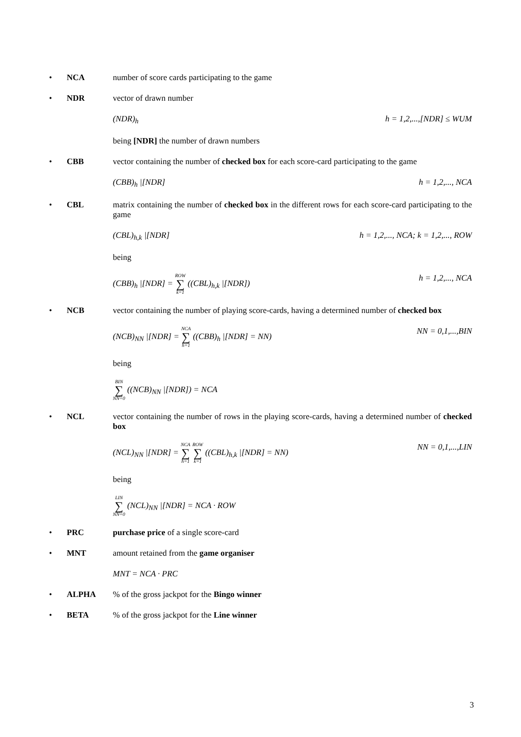• NCA number of score cards participating to the game
• NDR vector of drawn number
(NDR)<sub>h</sub> h = 1,2,...,[NDR] ≤ WUM
being [NDR] the number of drawn numbers
• CBB vector containing the number of checked box for each score-card participating to the game
(CBB)<sub>h</sub> |[NDR] h = 1,2,..., NCA
• CBL matrix containing the number of checked box in the different rows for each score-card participating to the game
(CBL)<sub>h,k</sub> |[NDR] h = 1,2,..., NCA; k = 1,2,..., ROW
being
(CBB)<sub>h</sub> |[NDR] = ROW ∑ k=1 ((CBL)<sub>h,k</sub> |[NDR]) h = 1,2,..., NCA
• NCB vector containing the number of playing score-cards, having a determined number of checked box
(NCB)<sub>NN</sub> |[NDR] = NCA ∑ h=1 ((CBB)<sub>h</sub> |[NDR] = NN) NN = 0,1,...,BIN
being
BIN ∑ NN=0 ((NCB)<sub>NN</sub> |[NDR]) = NCA
• NCL vector containing the number of rows in the playing score-cards, having a determined number of checked box
(NCL)<sub>NN</sub> |[NDR] = NCA ∑ h=1 ROW ∑ k=1 ((CBL)<sub>h,k</sub> |[NDR] = NN) NN = 0,1,...,LIN
being
LIN ∑ NN=0 (NCL)<sub>NN</sub> |[NDR] = NCA · ROW
• PRC purchase price of a single score-card
• MNT amount retained from the game organiser
MNT = NCA · PRC
• ALPHA % of the gross jackpot for the Bingo winner
• BETA % of the gross jackpot for the Line winner
3